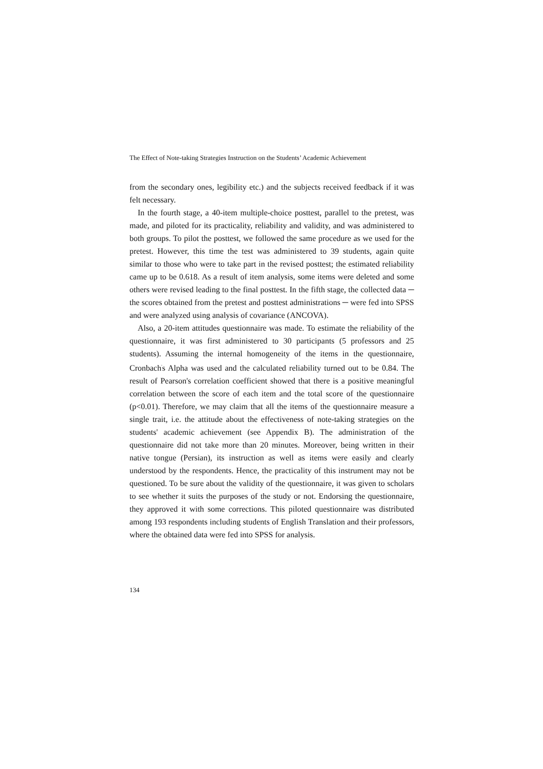The Effect of Note-taking Strategies Instruction on the Students’ Academic Achievement
from the secondary ones, legibility etc.) and the subjects received feedback if it was felt necessary.
In the fourth stage, a 40-item multiple-choice posttest, parallel to the pretest, was made, and piloted for its practicality, reliability and validity, and was administered to both groups. To pilot the posttest, we followed the same procedure as we used for the pretest. However, this time the test was administered to 39 students, again quite similar to those who were to take part in the revised posttest; the estimated reliability came up to be 0.618. As a result of item analysis, some items were deleted and some others were revised leading to the final posttest. In the fifth stage, the collected data ─ the scores obtained from the pretest and posttest administrations ─ were fed into SPSS and were analyzed using analysis of covariance (ANCOVA).
Also, a 20-item attitudes questionnaire was made. To estimate the reliability of the questionnaire, it was first administered to 30 participants (5 professors and 25 students). Assuming the internal homogeneity of the items in the questionnaire, Cronbach<sup>'</sup>s Alpha was used and the calculated reliability turned out to be 0.84. The result of Pearson's correlation coefficient showed that there is a positive meaningful correlation between the score of each item and the total score of the questionnaire (p<0.01). Therefore, we may claim that all the items of the questionnaire measure a single trait, i.e. the attitude about the effectiveness of note-taking strategies on the students' academic achievement (see Appendix B). The administration of the questionnaire did not take more than 20 minutes. Moreover, being written in their native tongue (Persian), its instruction as well as items were easily and clearly understood by the respondents. Hence, the practicality of this instrument may not be questioned. To be sure about the validity of the questionnaire, it was given to scholars to see whether it suits the purposes of the study or not. Endorsing the questionnaire, they approved it with some corrections. This piloted questionnaire was distributed among 193 respondents including students of English Translation and their professors, where the obtained data were fed into SPSS for analysis.
134